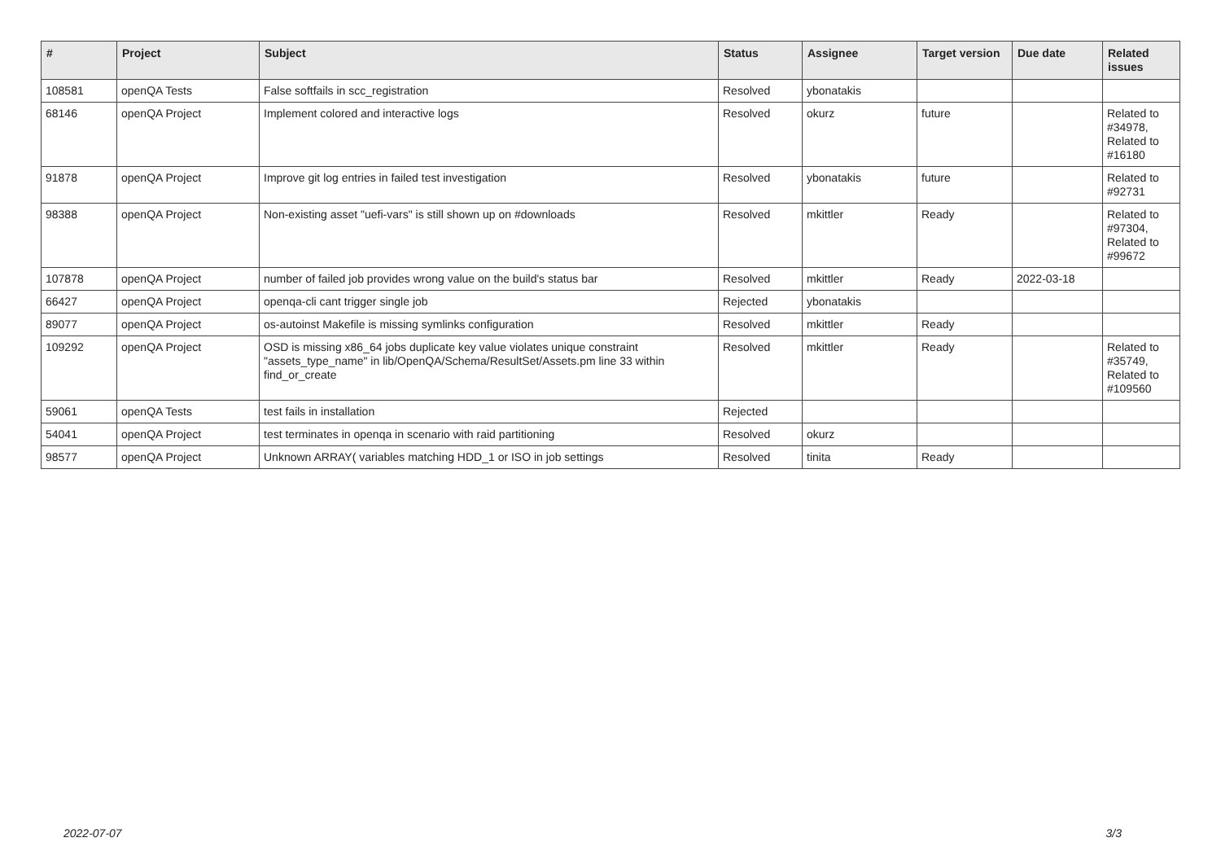| # | Project | Subject | Status | Assignee | Target version | Due date | Related issues |
| --- | --- | --- | --- | --- | --- | --- | --- |
| 108581 | openQA Tests | False softfails in scc_registration | Resolved | ybonatakis | | | |
| 68146 | openQA Project | Implement colored and interactive logs | Resolved | okurz | future | | Related to #34978, Related to #16180 |
| 91878 | openQA Project | Improve git log entries in failed test investigation | Resolved | ybonatakis | future | | Related to #92731 |
| 98388 | openQA Project | Non-existing asset "uefi-vars" is still shown up on #downloads | Resolved | mkittler | Ready | | Related to #97304, Related to #99672 |
| 107878 | openQA Project | number of failed job provides wrong value on the build's status bar | Resolved | mkittler | Ready | 2022-03-18 | |
| 66427 | openQA Project | openqa-cli cant trigger single job | Rejected | ybonatakis | | | |
| 89077 | openQA Project | os-autoinst Makefile is missing symlinks configuration | Resolved | mkittler | Ready | | |
| 109292 | openQA Project | OSD is missing x86_64 jobs duplicate key value violates unique constraint "assets_type_name" in lib/OpenQA/Schema/ResultSet/Assets.pm line 33 within find_or_create | Resolved | mkittler | Ready | | Related to #35749, Related to #109560 |
| 59061 | openQA Tests | test fails in installation | Rejected | | | | |
| 54041 | openQA Project | test terminates in openqa in scenario with raid partitioning | Resolved | okurz | | | |
| 98577 | openQA Project | Unknown ARRAY( variables matching HDD_1 or ISO in job settings | Resolved | tinita | Ready | | |
2022-07-07 3/3